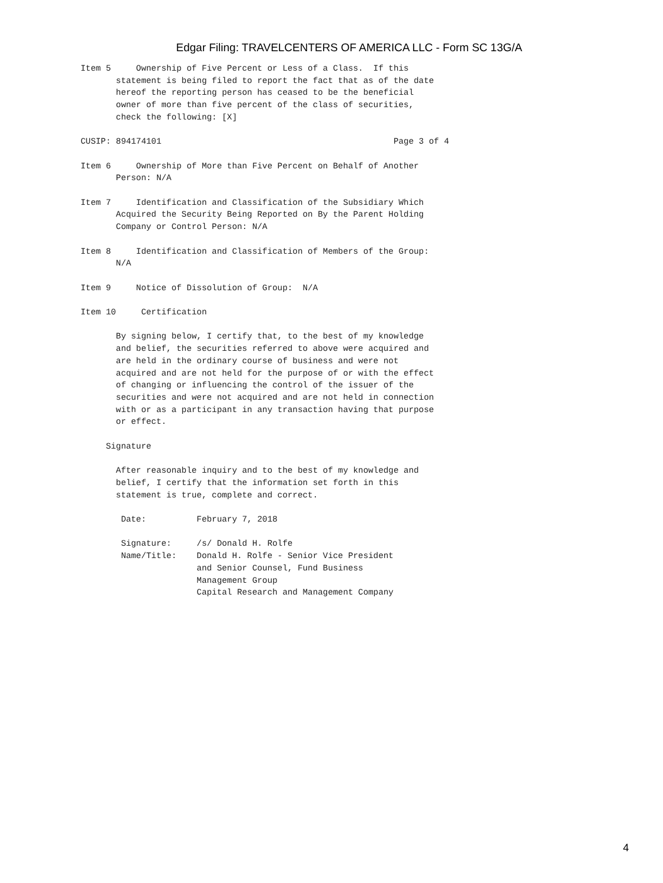Edgar Filing: TRAVELCENTERS OF AMERICA LLC - Form SC 13G/A
Item 5     Ownership of Five Percent or Less of a Class.  If this
       statement is being filed to report the fact that as of the date
       hereof the reporting person has ceased to be the beneficial
       owner of more than five percent of the class of securities,
       check the following: [X]

CUSIP: 894174101                                              Page 3 of 4

Item 6     Ownership of More than Five Percent on Behalf of Another
       Person: N/A

Item 7     Identification and Classification of the Subsidiary Which
       Acquired the Security Being Reported on By the Parent Holding
       Company or Control Person: N/A

Item 8     Identification and Classification of Members of the Group:
       N/A

Item 9     Notice of Dissolution of Group:  N/A

Item 10     Certification

       By signing below, I certify that, to the best of my knowledge
       and belief, the securities referred to above were acquired and
       are held in the ordinary course of business and were not
       acquired and are not held for the purpose of or with the effect
       of changing or influencing the control of the issuer of the
       securities and were not acquired and are not held in connection
       with or as a participant in any transaction having that purpose
       or effect.

     Signature

       After reasonable inquiry and to the best of my knowledge and
       belief, I certify that the information set forth in this
       statement is true, complete and correct.

        Date:          February 7, 2018

        Signature:     /s/ Donald H. Rolfe
        Name/Title:    Donald H. Rolfe - Senior Vice President
                       and Senior Counsel, Fund Business
                       Management Group
                       Capital Research and Management Company
4